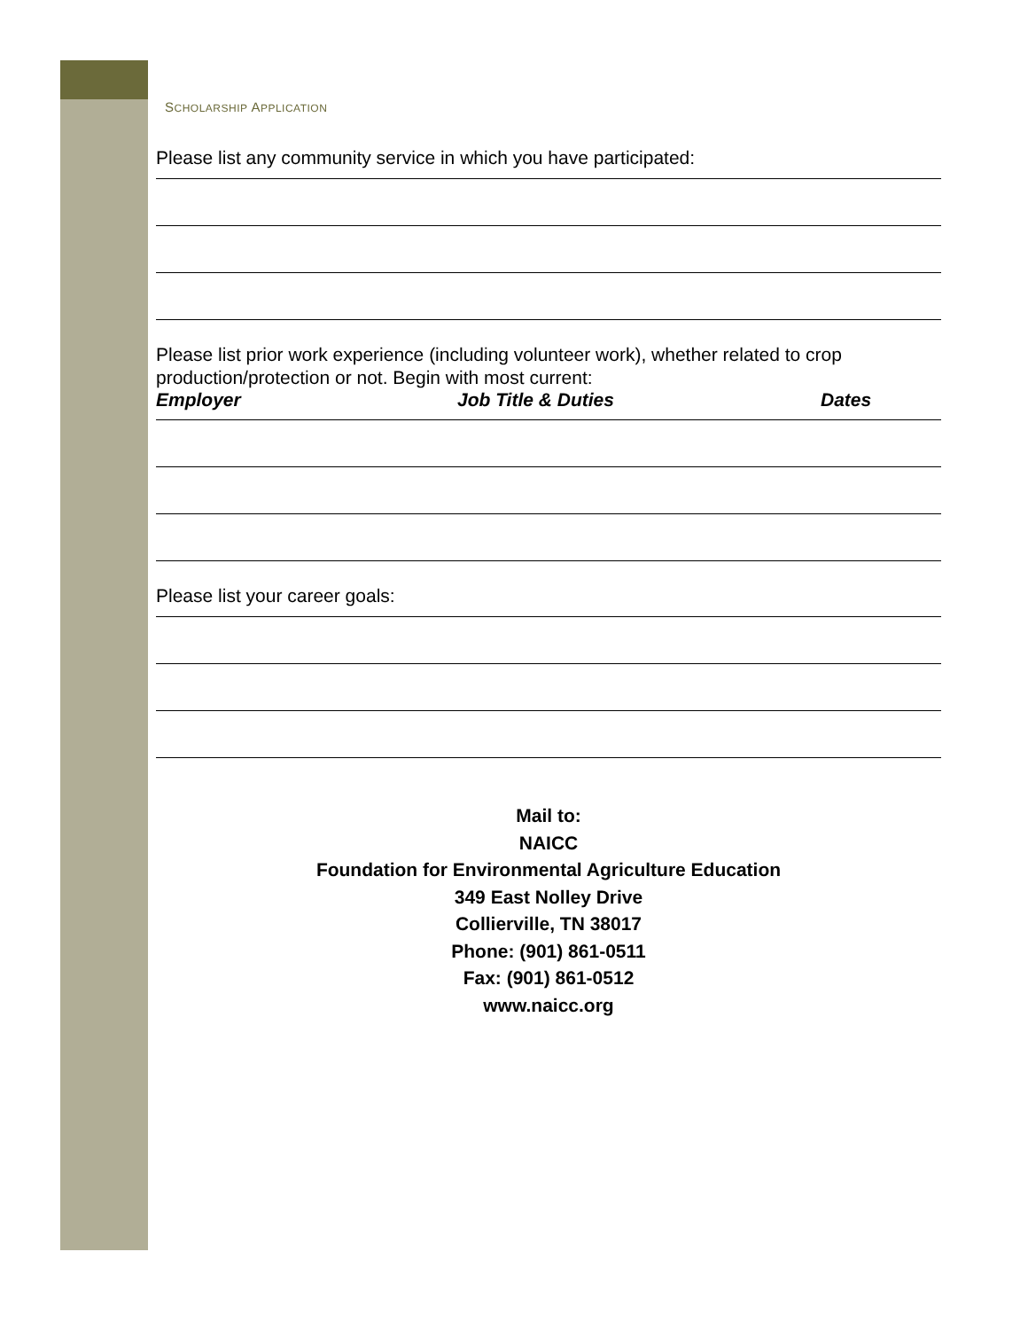SCHOLARSHIP APPLICATION
Please list any community service in which you have participated:
Please list prior work experience (including volunteer work), whether related to crop production/protection or not. Begin with most current:
Employer Job Title & Duties Dates
Please list your career goals:
Mail to:
NAICC
Foundation for Environmental Agriculture Education
349 East Nolley Drive
Collierville, TN 38017
Phone: (901) 861-0511
Fax: (901) 861-0512
www.naicc.org